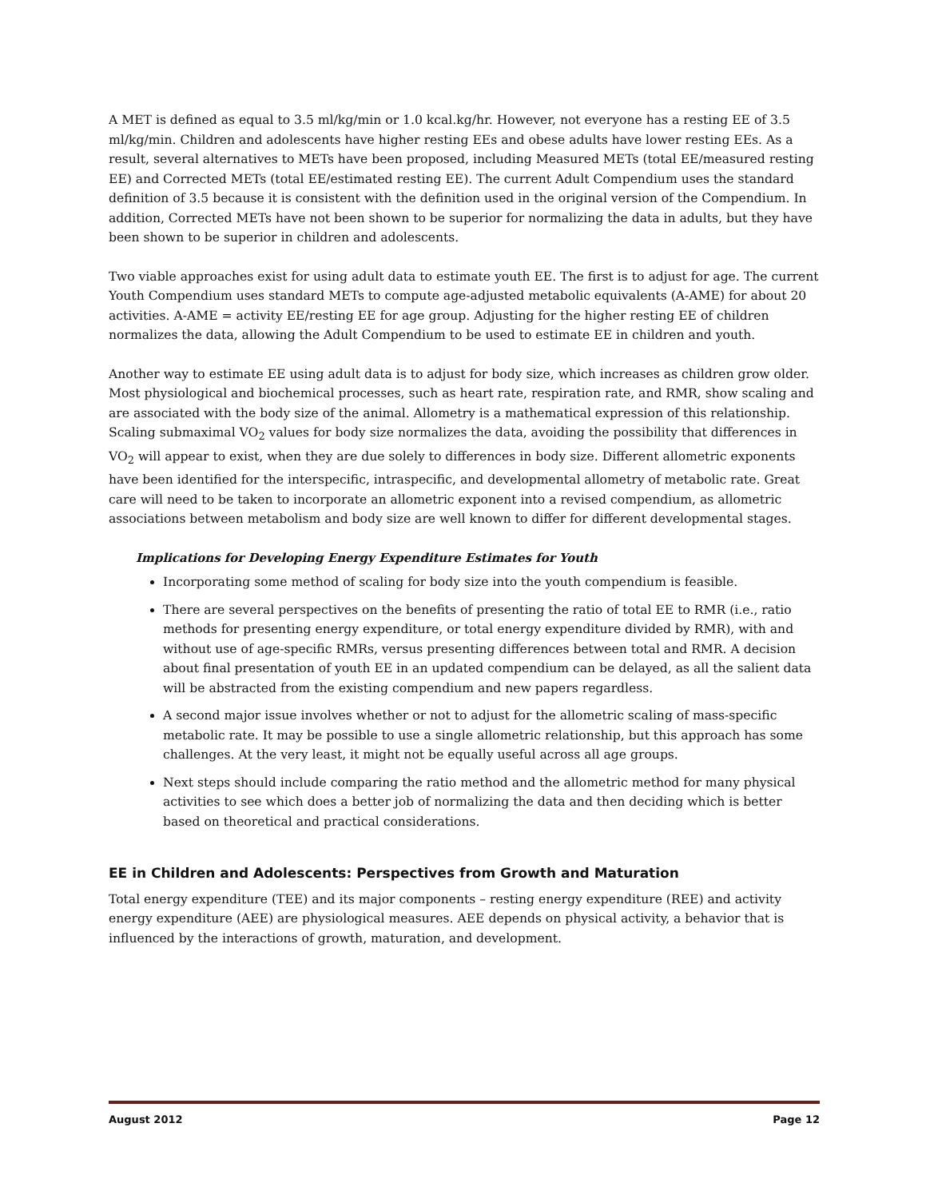A MET is defined as equal to 3.5 ml/kg/min or 1.0 kcal.kg/hr. However, not everyone has a resting EE of 3.5 ml/kg/min. Children and adolescents have higher resting EEs and obese adults have lower resting EEs. As a result, several alternatives to METs have been proposed, including Measured METs (total EE/measured resting EE) and Corrected METs (total EE/estimated resting EE). The current Adult Compendium uses the standard definition of 3.5 because it is consistent with the definition used in the original version of the Compendium. In addition, Corrected METs have not been shown to be superior for normalizing the data in adults, but they have been shown to be superior in children and adolescents.
Two viable approaches exist for using adult data to estimate youth EE. The first is to adjust for age. The current Youth Compendium uses standard METs to compute age-adjusted metabolic equivalents (A-AME) for about 20 activities. A-AME = activity EE/resting EE for age group. Adjusting for the higher resting EE of children normalizes the data, allowing the Adult Compendium to be used to estimate EE in children and youth.
Another way to estimate EE using adult data is to adjust for body size, which increases as children grow older. Most physiological and biochemical processes, such as heart rate, respiration rate, and RMR, show scaling and are associated with the body size of the animal. Allometry is a mathematical expression of this relationship. Scaling submaximal VO<sub>2</sub> values for body size normalizes the data, avoiding the possibility that differences in VO<sub>2</sub> will appear to exist, when they are due solely to differences in body size. Different allometric exponents have been identified for the interspecific, intraspecific, and developmental allometry of metabolic rate. Great care will need to be taken to incorporate an allometric exponent into a revised compendium, as allometric associations between metabolism and body size are well known to differ for different developmental stages.
Implications for Developing Energy Expenditure Estimates for Youth
Incorporating some method of scaling for body size into the youth compendium is feasible.
There are several perspectives on the benefits of presenting the ratio of total EE to RMR (i.e., ratio methods for presenting energy expenditure, or total energy expenditure divided by RMR), with and without use of age-specific RMRs, versus presenting differences between total and RMR. A decision about final presentation of youth EE in an updated compendium can be delayed, as all the salient data will be abstracted from the existing compendium and new papers regardless.
A second major issue involves whether or not to adjust for the allometric scaling of mass-specific metabolic rate. It may be possible to use a single allometric relationship, but this approach has some challenges. At the very least, it might not be equally useful across all age groups.
Next steps should include comparing the ratio method and the allometric method for many physical activities to see which does a better job of normalizing the data and then deciding which is better based on theoretical and practical considerations.
EE in Children and Adolescents: Perspectives from Growth and Maturation
Total energy expenditure (TEE) and its major components – resting energy expenditure (REE) and activity energy expenditure (AEE) are physiological measures. AEE depends on physical activity, a behavior that is influenced by the interactions of growth, maturation, and development.
August 2012 Page 12